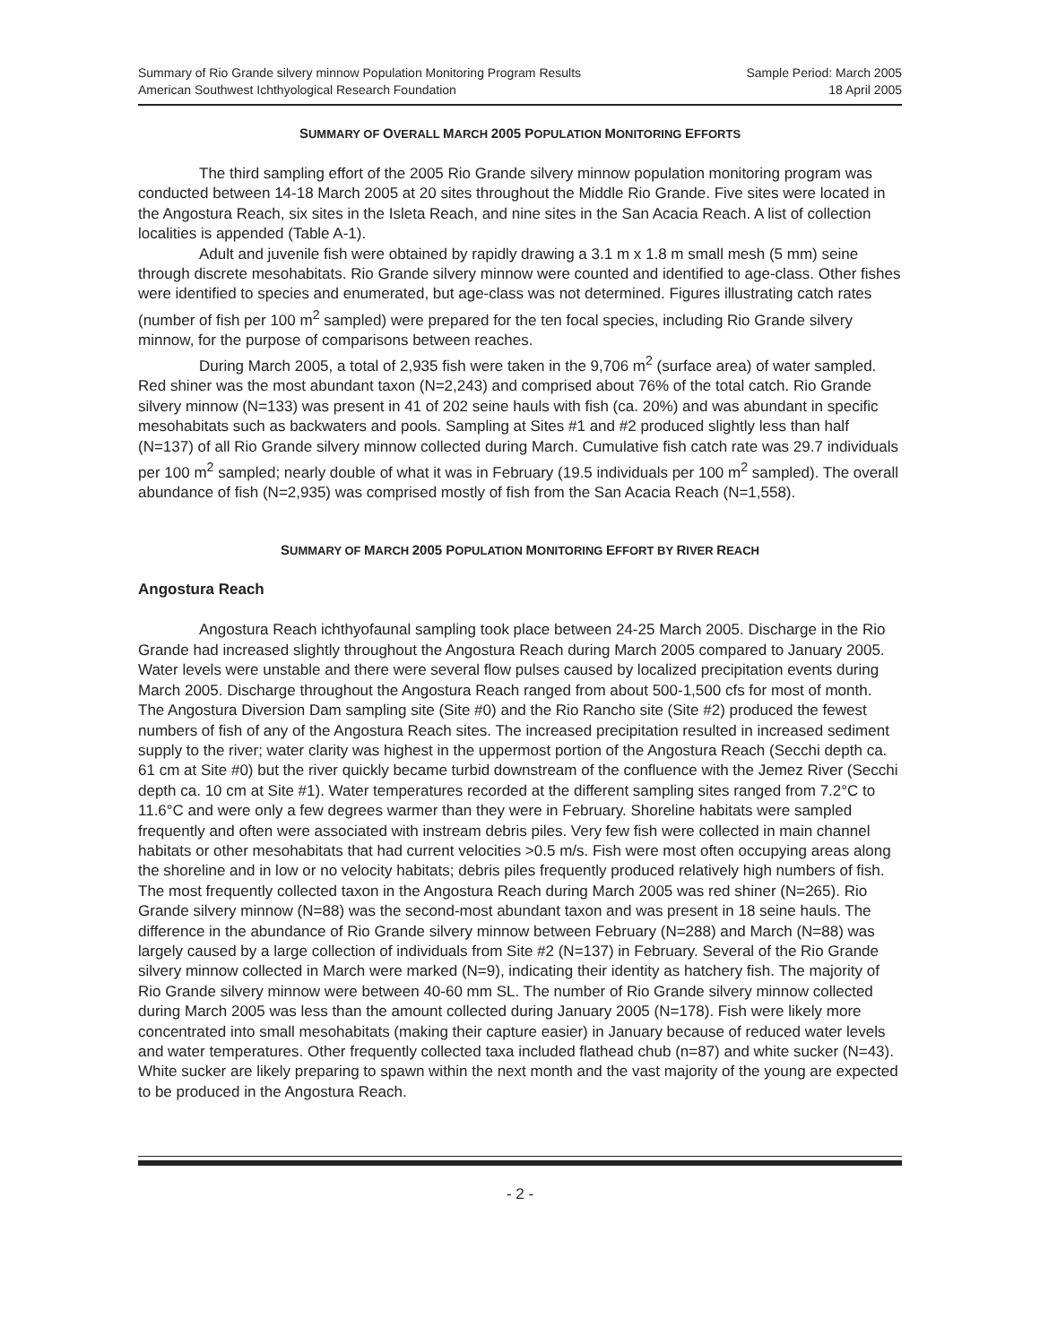Summary of Rio Grande silvery minnow Population Monitoring Program Results
American Southwest Ichthyological Research Foundation
Sample Period: March 2005
18 April 2005
SUMMARY OF OVERALL MARCH 2005 POPULATION MONITORING EFFORTS
The third sampling effort of the 2005 Rio Grande silvery minnow population monitoring program was conducted between 14-18 March 2005 at 20 sites throughout the Middle Rio Grande. Five sites were located in the Angostura Reach, six sites in the Isleta Reach, and nine sites in the San Acacia Reach. A list of collection localities is appended (Table A-1).
Adult and juvenile fish were obtained by rapidly drawing a 3.1 m x 1.8 m small mesh (5 mm) seine through discrete mesohabitats. Rio Grande silvery minnow were counted and identified to age-class. Other fishes were identified to species and enumerated, but age-class was not determined. Figures illustrating catch rates (number of fish per 100 m<sup>2</sup> sampled) were prepared for the ten focal species, including Rio Grande silvery minnow, for the purpose of comparisons between reaches.
During March 2005, a total of 2,935 fish were taken in the 9,706 m<sup>2</sup> (surface area) of water sampled. Red shiner was the most abundant taxon (N=2,243) and comprised about 76% of the total catch. Rio Grande silvery minnow (N=133) was present in 41 of 202 seine hauls with fish (ca. 20%) and was abundant in specific mesohabitats such as backwaters and pools. Sampling at Sites #1 and #2 produced slightly less than half (N=137) of all Rio Grande silvery minnow collected during March. Cumulative fish catch rate was 29.7 individuals per 100 m<sup>2</sup> sampled; nearly double of what it was in February (19.5 individuals per 100 m<sup>2</sup> sampled). The overall abundance of fish (N=2,935) was comprised mostly of fish from the San Acacia Reach (N=1,558).
SUMMARY OF MARCH 2005 POPULATION MONITORING EFFORT BY RIVER REACH
Angostura Reach
Angostura Reach ichthyofaunal sampling took place between 24-25 March 2005. Discharge in the Rio Grande had increased slightly throughout the Angostura Reach during March 2005 compared to January 2005. Water levels were unstable and there were several flow pulses caused by localized precipitation events during March 2005. Discharge throughout the Angostura Reach ranged from about 500-1,500 cfs for most of month. The Angostura Diversion Dam sampling site (Site #0) and the Rio Rancho site (Site #2) produced the fewest numbers of fish of any of the Angostura Reach sites. The increased precipitation resulted in increased sediment supply to the river; water clarity was highest in the uppermost portion of the Angostura Reach (Secchi depth ca. 61 cm at Site #0) but the river quickly became turbid downstream of the confluence with the Jemez River (Secchi depth ca. 10 cm at Site #1). Water temperatures recorded at the different sampling sites ranged from 7.2°C to 11.6°C and were only a few degrees warmer than they were in February. Shoreline habitats were sampled frequently and often were associated with instream debris piles. Very few fish were collected in main channel habitats or other mesohabitats that had current velocities >0.5 m/s. Fish were most often occupying areas along the shoreline and in low or no velocity habitats; debris piles frequently produced relatively high numbers of fish. The most frequently collected taxon in the Angostura Reach during March 2005 was red shiner (N=265). Rio Grande silvery minnow (N=88) was the second-most abundant taxon and was present in 18 seine hauls. The difference in the abundance of Rio Grande silvery minnow between February (N=288) and March (N=88) was largely caused by a large collection of individuals from Site #2 (N=137) in February. Several of the Rio Grande silvery minnow collected in March were marked (N=9), indicating their identity as hatchery fish. The majority of Rio Grande silvery minnow were between 40-60 mm SL. The number of Rio Grande silvery minnow collected during March 2005 was less than the amount collected during January 2005 (N=178). Fish were likely more concentrated into small mesohabitats (making their capture easier) in January because of reduced water levels and water temperatures. Other frequently collected taxa included flathead chub (n=87) and white sucker (N=43). White sucker are likely preparing to spawn within the next month and the vast majority of the young are expected to be produced in the Angostura Reach.
- 2 -